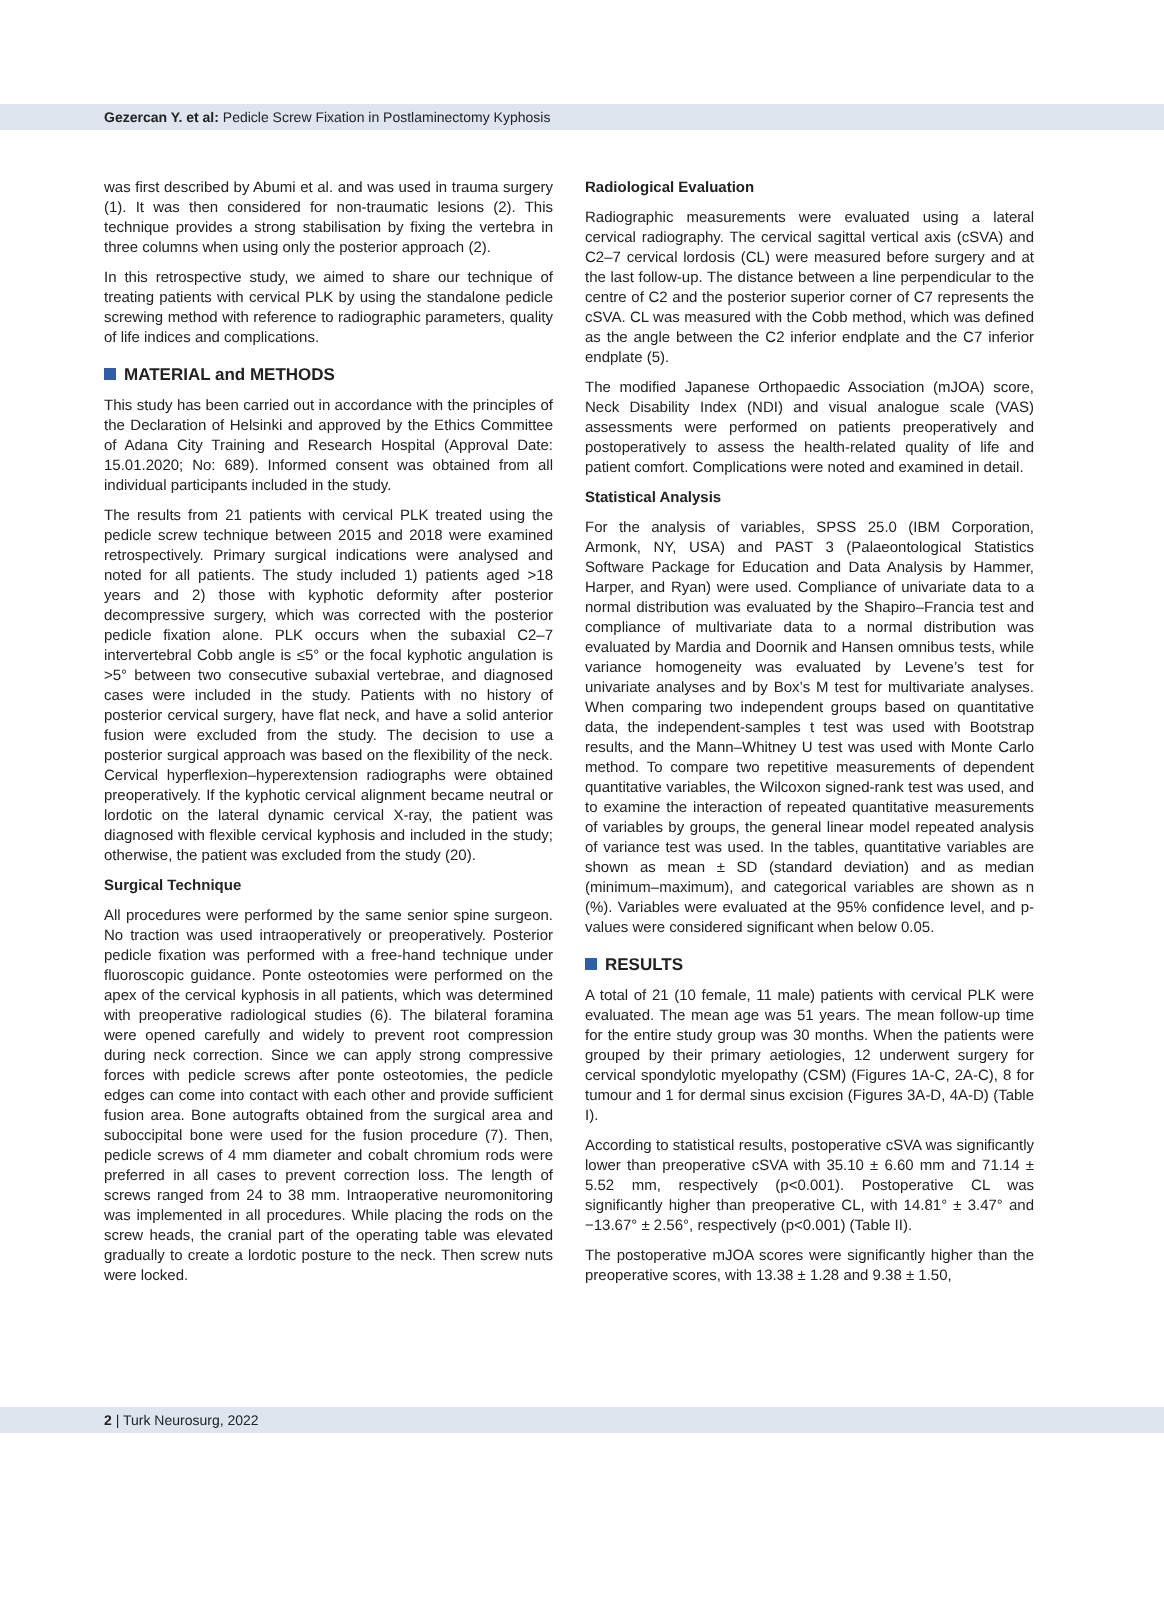Gezercan Y. et al: Pedicle Screw Fixation in Postlaminectomy Kyphosis
was first described by Abumi et al. and was used in trauma surgery (1). It was then considered for non-traumatic lesions (2). This technique provides a strong stabilisation by fixing the vertebra in three columns when using only the posterior approach (2).
In this retrospective study, we aimed to share our technique of treating patients with cervical PLK by using the standalone pedicle screwing method with reference to radiographic parameters, quality of life indices and complications.
MATERIAL and METHODS
This study has been carried out in accordance with the principles of the Declaration of Helsinki and approved by the Ethics Committee of Adana City Training and Research Hospital (Approval Date: 15.01.2020; No: 689). Informed consent was obtained from all individual participants included in the study.
The results from 21 patients with cervical PLK treated using the pedicle screw technique between 2015 and 2018 were examined retrospectively. Primary surgical indications were analysed and noted for all patients. The study included 1) patients aged >18 years and 2) those with kyphotic deformity after posterior decompressive surgery, which was corrected with the posterior pedicle fixation alone. PLK occurs when the subaxial C2–7 intervertebral Cobb angle is ≤5° or the focal kyphotic angulation is >5° between two consecutive subaxial vertebrae, and diagnosed cases were included in the study. Patients with no history of posterior cervical surgery, have flat neck, and have a solid anterior fusion were excluded from the study. The decision to use a posterior surgical approach was based on the flexibility of the neck. Cervical hyperflexion–hyperextension radiographs were obtained preoperatively. If the kyphotic cervical alignment became neutral or lordotic on the lateral dynamic cervical X-ray, the patient was diagnosed with flexible cervical kyphosis and included in the study; otherwise, the patient was excluded from the study (20).
Surgical Technique
All procedures were performed by the same senior spine surgeon. No traction was used intraoperatively or preoperatively. Posterior pedicle fixation was performed with a free-hand technique under fluoroscopic guidance. Ponte osteotomies were performed on the apex of the cervical kyphosis in all patients, which was determined with preoperative radiological studies (6). The bilateral foramina were opened carefully and widely to prevent root compression during neck correction. Since we can apply strong compressive forces with pedicle screws after ponte osteotomies, the pedicle edges can come into contact with each other and provide sufficient fusion area. Bone autografts obtained from the surgical area and suboccipital bone were used for the fusion procedure (7). Then, pedicle screws of 4 mm diameter and cobalt chromium rods were preferred in all cases to prevent correction loss. The length of screws ranged from 24 to 38 mm. Intraoperative neuromonitoring was implemented in all procedures. While placing the rods on the screw heads, the cranial part of the operating table was elevated gradually to create a lordotic posture to the neck. Then screw nuts were locked.
Radiological Evaluation
Radiographic measurements were evaluated using a lateral cervical radiography. The cervical sagittal vertical axis (cSVA) and C2–7 cervical lordosis (CL) were measured before surgery and at the last follow-up. The distance between a line perpendicular to the centre of C2 and the posterior superior corner of C7 represents the cSVA. CL was measured with the Cobb method, which was defined as the angle between the C2 inferior endplate and the C7 inferior endplate (5).
The modified Japanese Orthopaedic Association (mJOA) score, Neck Disability Index (NDI) and visual analogue scale (VAS) assessments were performed on patients preoperatively and postoperatively to assess the health-related quality of life and patient comfort. Complications were noted and examined in detail.
Statistical Analysis
For the analysis of variables, SPSS 25.0 (IBM Corporation, Armonk, NY, USA) and PAST 3 (Palaeontological Statistics Software Package for Education and Data Analysis by Hammer, Harper, and Ryan) were used. Compliance of univariate data to a normal distribution was evaluated by the Shapiro–Francia test and compliance of multivariate data to a normal distribution was evaluated by Mardia and Doornik and Hansen omnibus tests, while variance homogeneity was evaluated by Levene’s test for univariate analyses and by Box’s M test for multivariate analyses. When comparing two independent groups based on quantitative data, the independent-samples t test was used with Bootstrap results, and the Mann–Whitney U test was used with Monte Carlo method. To compare two repetitive measurements of dependent quantitative variables, the Wilcoxon signed-rank test was used, and to examine the interaction of repeated quantitative measurements of variables by groups, the general linear model repeated analysis of variance test was used. In the tables, quantitative variables are shown as mean ± SD (standard deviation) and as median (minimum–maximum), and categorical variables are shown as n (%). Variables were evaluated at the 95% confidence level, and p-values were considered significant when below 0.05.
RESULTS
A total of 21 (10 female, 11 male) patients with cervical PLK were evaluated. The mean age was 51 years. The mean follow-up time for the entire study group was 30 months. When the patients were grouped by their primary aetiologies, 12 underwent surgery for cervical spondylotic myelopathy (CSM) (Figures 1A-C, 2A-C), 8 for tumour and 1 for dermal sinus excision (Figures 3A-D, 4A-D) (Table I).
According to statistical results, postoperative cSVA was significantly lower than preoperative cSVA with 35.10 ± 6.60 mm and 71.14 ± 5.52 mm, respectively (p<0.001). Postoperative CL was significantly higher than preoperative CL, with 14.81° ± 3.47° and −13.67° ± 2.56°, respectively (p<0.001) (Table II).
The postoperative mJOA scores were significantly higher than the preoperative scores, with 13.38 ± 1.28 and 9.38 ± 1.50,
2 | Turk Neurosurg, 2022